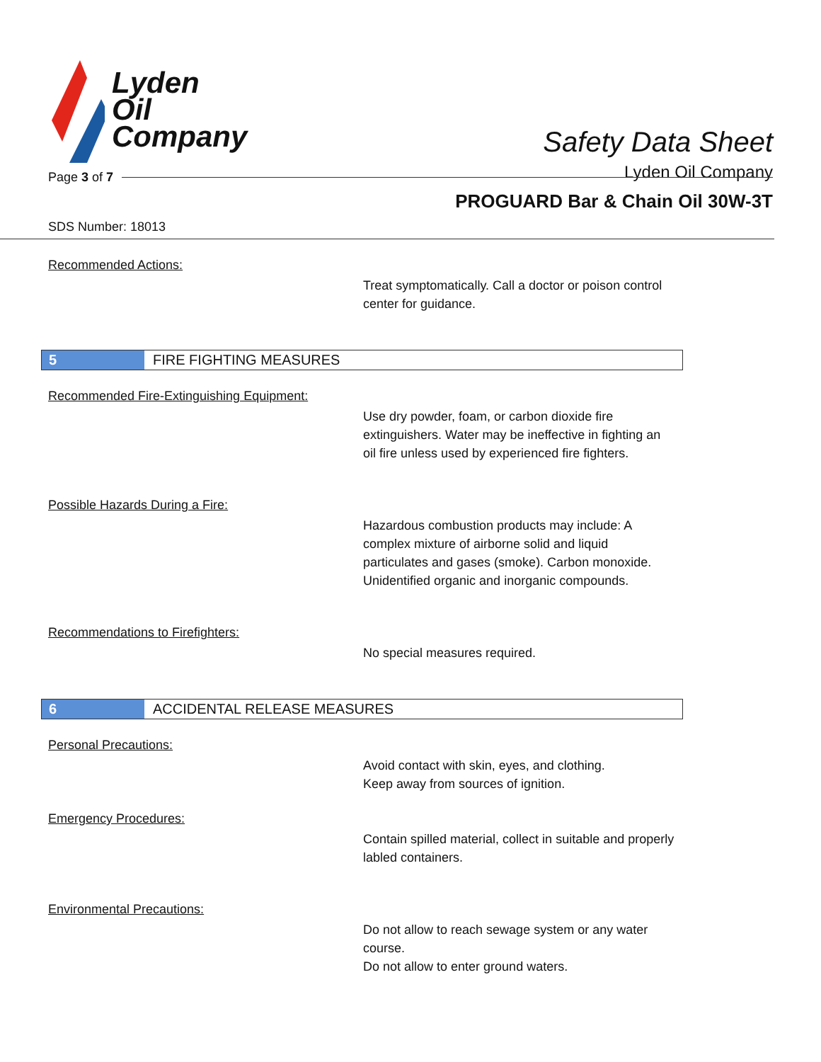Lyden
Oil
Company
Safety Data Sheet
Lyden Oil Company
Page 3 of 7
PROGUARD Bar & Chain Oil 30W-3T
SDS Number: 18013
Recommended Actions:
Treat symptomatically. Call a doctor or poison control center for guidance.
5 FIRE FIGHTING MEASURES
Recommended Fire-Extinguishing Equipment:
Use dry powder, foam, or carbon dioxide fire extinguishers. Water may be ineffective in fighting an oil fire unless used by experienced fire fighters.
Possible Hazards During a Fire:
Hazardous combustion products may include: A complex mixture of airborne solid and liquid particulates and gases (smoke). Carbon monoxide. Unidentified organic and inorganic compounds.
Recommendations to Firefighters:
No special measures required.
6 ACCIDENTAL RELEASE MEASURES
Personal Precautions:
Avoid contact with skin, eyes, and clothing.
Keep away from sources of ignition.
Emergency Procedures:
Contain spilled material, collect in suitable and properly labled containers.
Environmental Precautions:
Do not allow to reach sewage system or any water course.
Do not allow to enter ground waters.